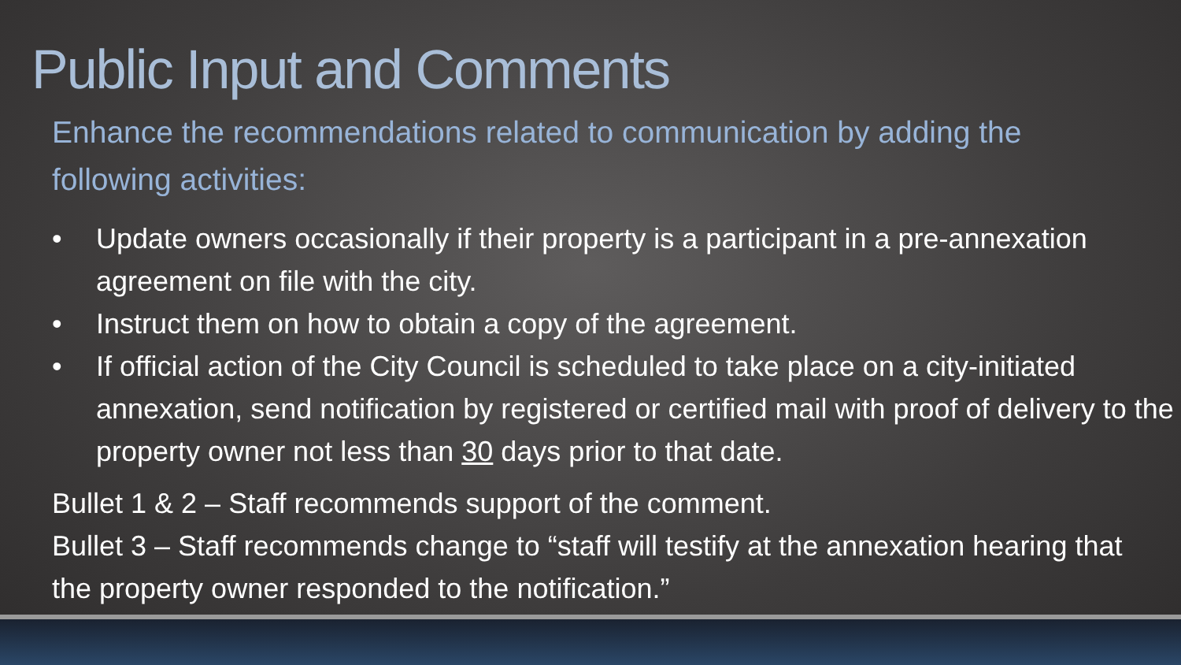Public Input and Comments
Enhance the recommendations related to communication by adding the following activities:
• Update owners occasionally if their property is a participant in a pre-annexation agreement on file with the city.
• Instruct them on how to obtain a copy of the agreement.
• If official action of the City Council is scheduled to take place on a city-initiated annexation, send notification by registered or certified mail with proof of delivery to the property owner not less than 30 days prior to that date.
Bullet 1 & 2 – Staff recommends support of the comment.
Bullet 3 – Staff recommends change to “staff will testify at the annexation hearing that the property owner responded to the notification.”